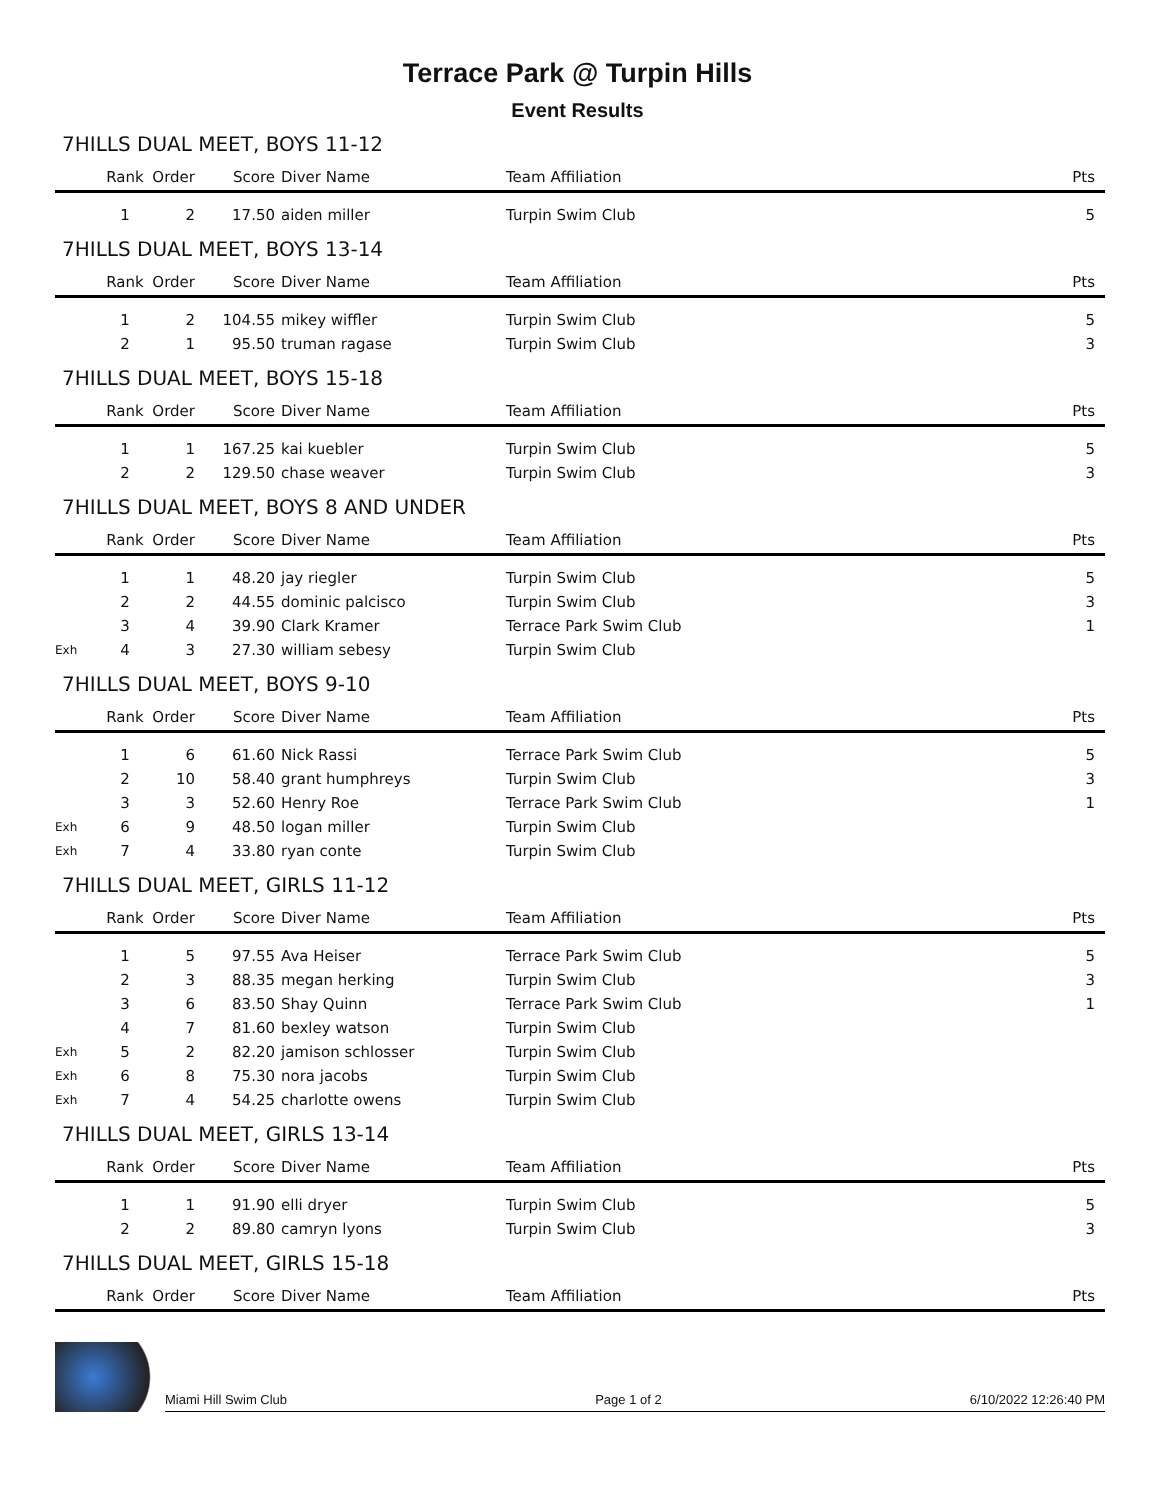Terrace Park @ Turpin Hills
Event Results
7HILLS DUAL MEET, BOYS 11-12
| | Rank | Order | Score | Diver Name | Team Affiliation | Pts |
| --- | --- | --- | --- | --- | --- | --- |
| | 1 | 2 | 17.50 | aiden miller | Turpin Swim Club | 5 |
7HILLS DUAL MEET, BOYS 13-14
| | Rank | Order | Score | Diver Name | Team Affiliation | Pts |
| --- | --- | --- | --- | --- | --- | --- |
| | 1 | 2 | 104.55 | mikey wiffler | Turpin Swim Club | 5 |
| | 2 | 1 | 95.50 | truman ragase | Turpin Swim Club | 3 |
7HILLS DUAL MEET, BOYS 15-18
| | Rank | Order | Score | Diver Name | Team Affiliation | Pts |
| --- | --- | --- | --- | --- | --- | --- |
| | 1 | 1 | 167.25 | kai kuebler | Turpin Swim Club | 5 |
| | 2 | 2 | 129.50 | chase weaver | Turpin Swim Club | 3 |
7HILLS DUAL MEET, BOYS 8 AND UNDER
| | Rank | Order | Score | Diver Name | Team Affiliation | Pts |
| --- | --- | --- | --- | --- | --- | --- |
| | 1 | 1 | 48.20 | jay riegler | Turpin Swim Club | 5 |
| | 2 | 2 | 44.55 | dominic palcisco | Turpin Swim Club | 3 |
| | 3 | 4 | 39.90 | Clark Kramer | Terrace Park Swim Club | 1 |
| Exh | 4 | 3 | 27.30 | william sebesy | Turpin Swim Club | |
7HILLS DUAL MEET, BOYS 9-10
| | Rank | Order | Score | Diver Name | Team Affiliation | Pts |
| --- | --- | --- | --- | --- | --- | --- |
| | 1 | 6 | 61.60 | Nick Rassi | Terrace Park Swim Club | 5 |
| | 2 | 10 | 58.40 | grant humphreys | Turpin Swim Club | 3 |
| | 3 | 3 | 52.60 | Henry Roe | Terrace Park Swim Club | 1 |
| Exh | 6 | 9 | 48.50 | logan miller | Turpin Swim Club | |
| Exh | 7 | 4 | 33.80 | ryan conte | Turpin Swim Club | |
7HILLS DUAL MEET, GIRLS 11-12
| | Rank | Order | Score | Diver Name | Team Affiliation | Pts |
| --- | --- | --- | --- | --- | --- | --- |
| | 1 | 5 | 97.55 | Ava Heiser | Terrace Park Swim Club | 5 |
| | 2 | 3 | 88.35 | megan herking | Turpin Swim Club | 3 |
| | 3 | 6 | 83.50 | Shay Quinn | Terrace Park Swim Club | 1 |
| | 4 | 7 | 81.60 | bexley watson | Turpin Swim Club | |
| Exh | 5 | 2 | 82.20 | jamison schlosser | Turpin Swim Club | |
| Exh | 6 | 8 | 75.30 | nora jacobs | Turpin Swim Club | |
| Exh | 7 | 4 | 54.25 | charlotte owens | Turpin Swim Club | |
7HILLS DUAL MEET, GIRLS 13-14
| | Rank | Order | Score | Diver Name | Team Affiliation | Pts |
| --- | --- | --- | --- | --- | --- | --- |
| | 1 | 1 | 91.90 | elli dryer | Turpin Swim Club | 5 |
| | 2 | 2 | 89.80 | camryn lyons | Turpin Swim Club | 3 |
7HILLS DUAL MEET, GIRLS 15-18
| | Rank | Order | Score | Diver Name | Team Affiliation | Pts |
| --- | --- | --- | --- | --- | --- | --- |
Miami Hill Swim Club Page 1 of 2 6/10/2022 12:26:40 PM